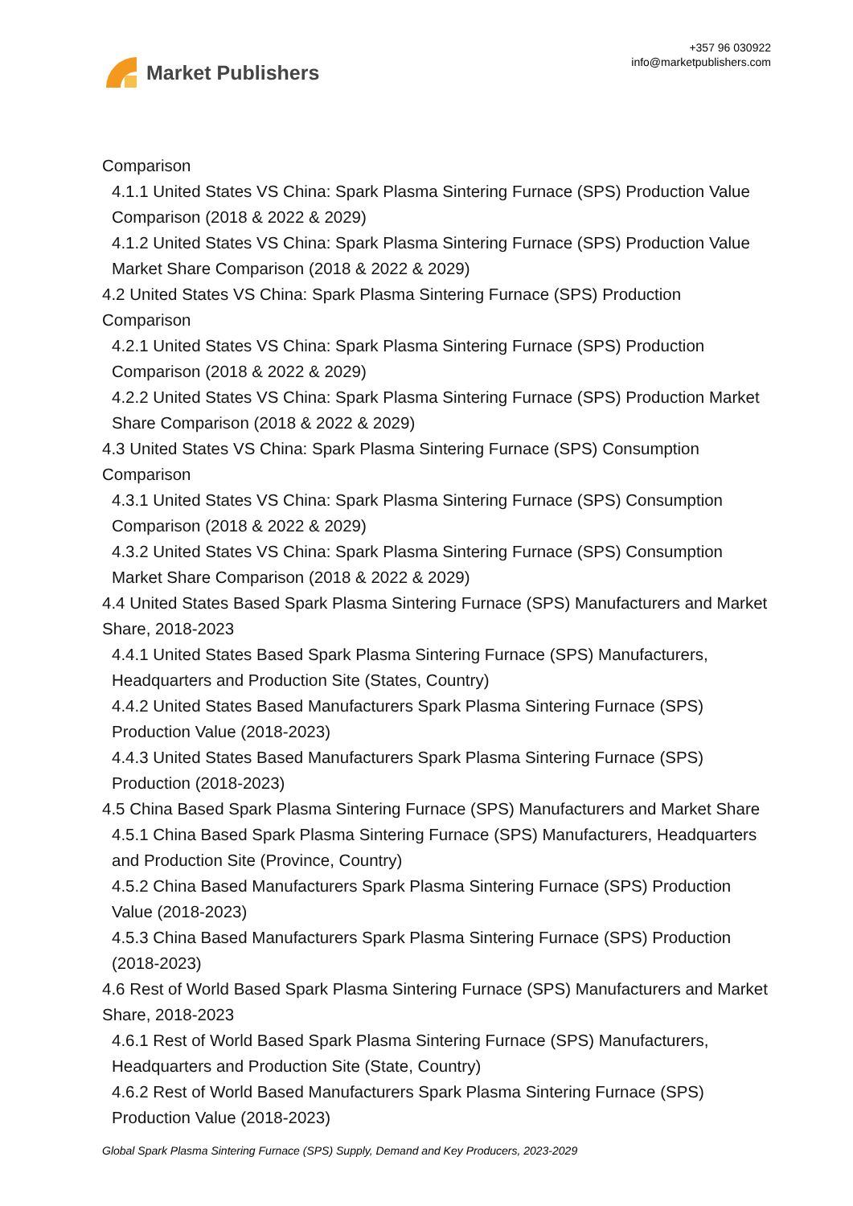Market Publishers
+357 96 030922
info@marketpublishers.com
Comparison
4.1.1 United States VS China: Spark Plasma Sintering Furnace (SPS) Production Value Comparison (2018 & 2022 & 2029)
4.1.2 United States VS China: Spark Plasma Sintering Furnace (SPS) Production Value Market Share Comparison (2018 & 2022 & 2029)
4.2 United States VS China: Spark Plasma Sintering Furnace (SPS) Production Comparison
4.2.1 United States VS China: Spark Plasma Sintering Furnace (SPS) Production Comparison (2018 & 2022 & 2029)
4.2.2 United States VS China: Spark Plasma Sintering Furnace (SPS) Production Market Share Comparison (2018 & 2022 & 2029)
4.3 United States VS China: Spark Plasma Sintering Furnace (SPS) Consumption Comparison
4.3.1 United States VS China: Spark Plasma Sintering Furnace (SPS) Consumption Comparison (2018 & 2022 & 2029)
4.3.2 United States VS China: Spark Plasma Sintering Furnace (SPS) Consumption Market Share Comparison (2018 & 2022 & 2029)
4.4 United States Based Spark Plasma Sintering Furnace (SPS) Manufacturers and Market Share, 2018-2023
4.4.1 United States Based Spark Plasma Sintering Furnace (SPS) Manufacturers, Headquarters and Production Site (States, Country)
4.4.2 United States Based Manufacturers Spark Plasma Sintering Furnace (SPS) Production Value (2018-2023)
4.4.3 United States Based Manufacturers Spark Plasma Sintering Furnace (SPS) Production (2018-2023)
4.5 China Based Spark Plasma Sintering Furnace (SPS) Manufacturers and Market Share
4.5.1 China Based Spark Plasma Sintering Furnace (SPS) Manufacturers, Headquarters and Production Site (Province, Country)
4.5.2 China Based Manufacturers Spark Plasma Sintering Furnace (SPS) Production Value (2018-2023)
4.5.3 China Based Manufacturers Spark Plasma Sintering Furnace (SPS) Production (2018-2023)
4.6 Rest of World Based Spark Plasma Sintering Furnace (SPS) Manufacturers and Market Share, 2018-2023
4.6.1 Rest of World Based Spark Plasma Sintering Furnace (SPS) Manufacturers, Headquarters and Production Site (State, Country)
4.6.2 Rest of World Based Manufacturers Spark Plasma Sintering Furnace (SPS) Production Value (2018-2023)
Global Spark Plasma Sintering Furnace (SPS) Supply, Demand and Key Producers, 2023-2029